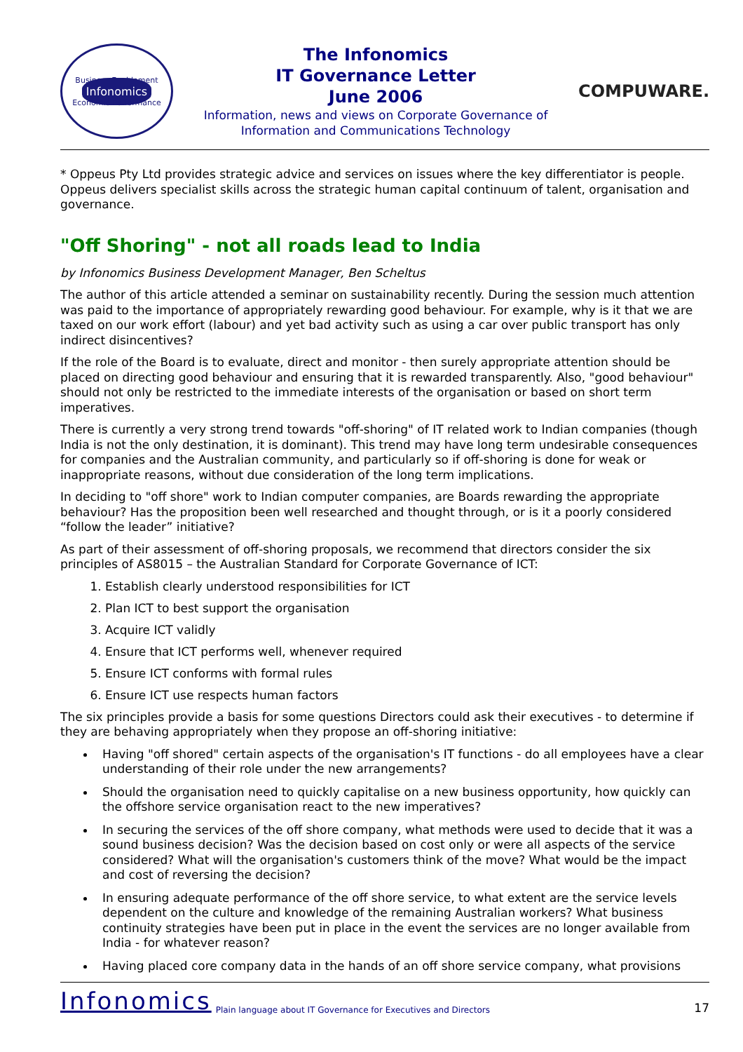Business Enablement
Infonomics
Economic Performance
The Infonomics
IT Governance Letter
June 2006
Information, news and views on Corporate Governance of
Information and Communications Technology
COMPUWARE.
* Oppeus Pty Ltd provides strategic advice and services on issues where the key differentiator is people. Oppeus delivers specialist skills across the strategic human capital continuum of talent, organisation and governance.
"Off Shoring" - not all roads lead to India
by Infonomics Business Development Manager, Ben Scheltus
The author of this article attended a seminar on sustainability recently. During the session much attention was paid to the importance of appropriately rewarding good behaviour. For example, why is it that we are taxed on our work effort (labour) and yet bad activity such as using a car over public transport has only indirect disincentives?
If the role of the Board is to evaluate, direct and monitor - then surely appropriate attention should be placed on directing good behaviour and ensuring that it is rewarded transparently. Also, "good behaviour" should not only be restricted to the immediate interests of the organisation or based on short term imperatives.
There is currently a very strong trend towards "off-shoring" of IT related work to Indian companies (though India is not the only destination, it is dominant). This trend may have long term undesirable consequences for companies and the Australian community, and particularly so if off-shoring is done for weak or inappropriate reasons, without due consideration of the long term implications.
In deciding to "off shore" work to Indian computer companies, are Boards rewarding the appropriate behaviour? Has the proposition been well researched and thought through, or is it a poorly considered “follow the leader” initiative?
As part of their assessment of off-shoring proposals, we recommend that directors consider the six principles of AS8015 – the Australian Standard for Corporate Governance of ICT:
1. Establish clearly understood responsibilities for ICT
2. Plan ICT to best support the organisation
3. Acquire ICT validly
4. Ensure that ICT performs well, whenever required
5. Ensure ICT conforms with formal rules
6. Ensure ICT use respects human factors
The six principles provide a basis for some questions Directors could ask their executives - to determine if they are behaving appropriately when they propose an off-shoring initiative:
Having "off shored" certain aspects of the organisation's IT functions - do all employees have a clear understanding of their role under the new arrangements?
Should the organisation need to quickly capitalise on a new business opportunity, how quickly can the offshore service organisation react to the new imperatives?
In securing the services of the off shore company, what methods were used to decide that it was a sound business decision? Was the decision based on cost only or were all aspects of the service considered? What will the organisation's customers think of the move? What would be the impact and cost of reversing the decision?
In ensuring adequate performance of the off shore service, to what extent are the service levels dependent on the culture and knowledge of the remaining Australian workers? What business continuity strategies have been put in place in the event the services are no longer available from India - for whatever reason?
Having placed core company data in the hands of an off shore service company, what provisions
Infonomics Plain language about IT Governance for Executives and Directors 17